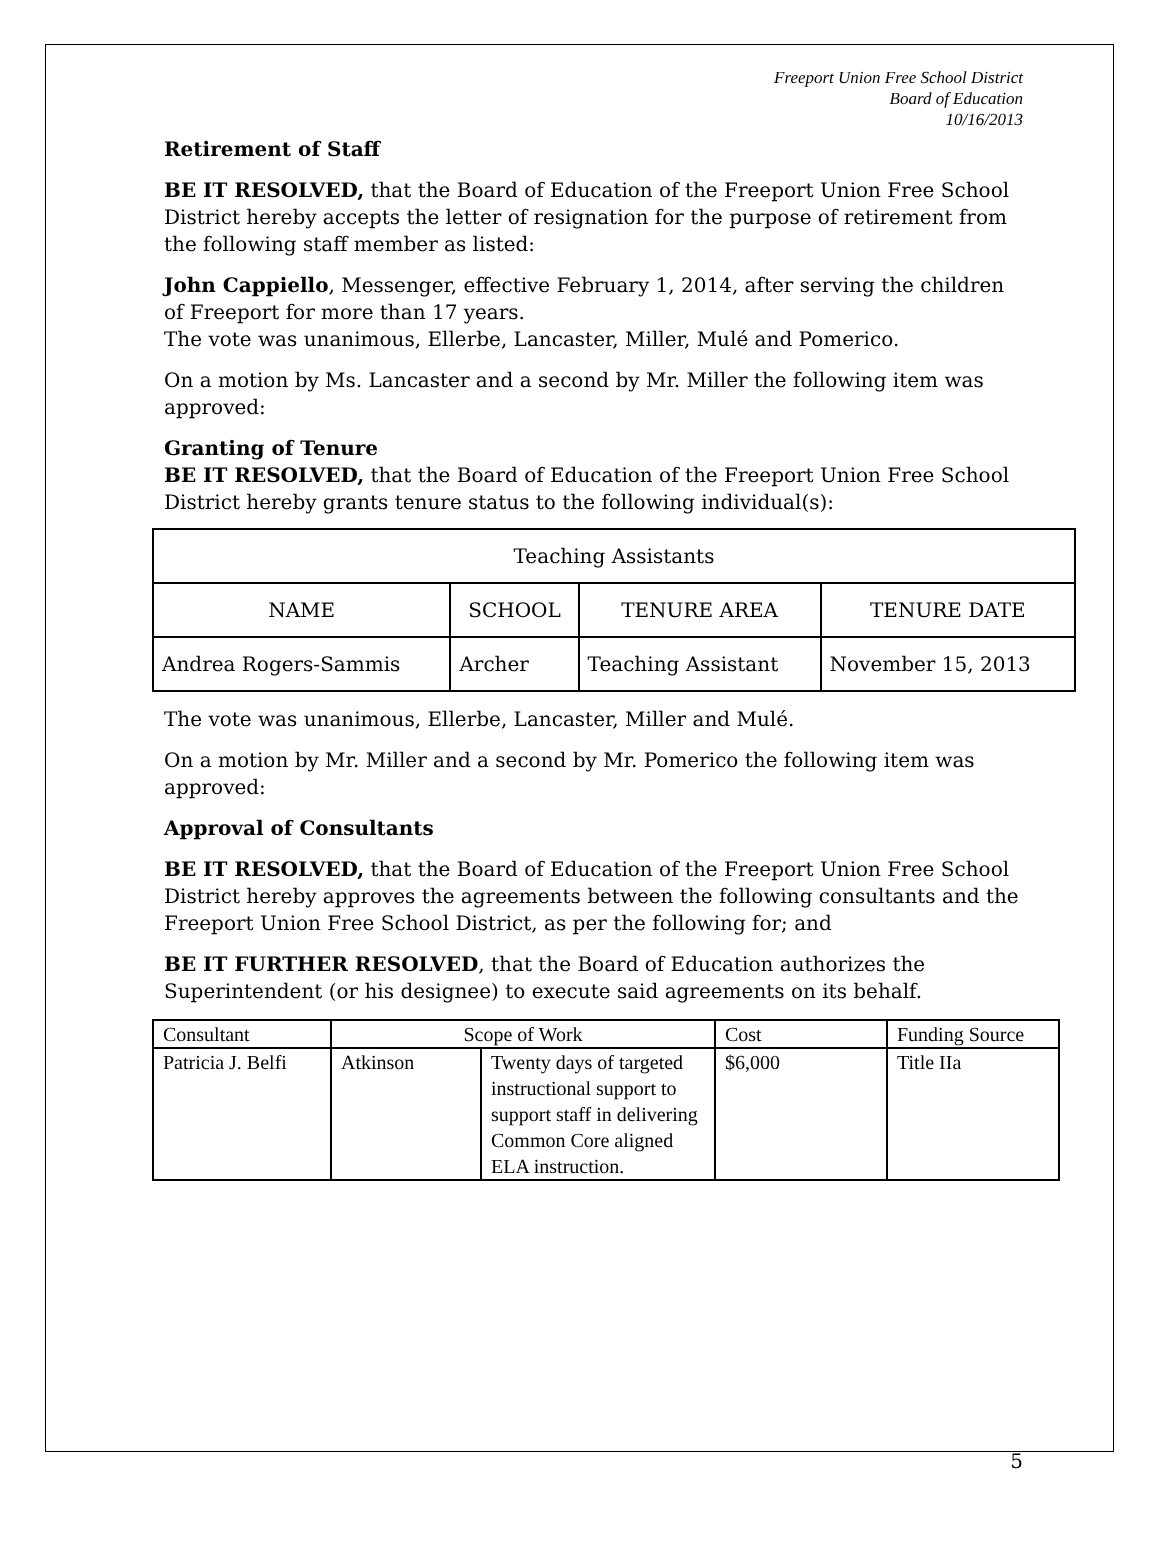Freeport Union Free School District
Board of Education
10/16/2013
Retirement of Staff
BE IT RESOLVED, that the Board of Education of the Freeport Union Free School District hereby accepts the letter of resignation for the purpose of retirement from the following staff member as listed:
John Cappiello, Messenger, effective February 1, 2014, after serving the children of Freeport for more than 17 years.
The vote was unanimous, Ellerbe, Lancaster, Miller, Mulé and Pomerico.
On a motion by Ms. Lancaster and a second by Mr. Miller the following item was approved:
Granting of Tenure
BE IT RESOLVED, that the Board of Education of the Freeport Union Free School District hereby grants tenure status to the following individual(s):
| Teaching Assistants | | | |
| NAME | SCHOOL | TENURE AREA | TENURE DATE |
| Andrea Rogers-Sammis | Archer | Teaching Assistant | November 15, 2013 |
The vote was unanimous, Ellerbe, Lancaster, Miller and Mulé.
On a motion by Mr. Miller and a second by Mr. Pomerico the following item was approved:
Approval of Consultants
BE IT RESOLVED, that the Board of Education of the Freeport Union Free School District hereby approves the agreements between the following consultants and the Freeport Union Free School District, as per the following for; and
BE IT FURTHER RESOLVED, that the Board of Education authorizes the Superintendent (or his designee) to execute said agreements on its behalf.
| Consultant | Scope of Work | | Cost | Funding Source |
| Patricia J. Belfi | Atkinson | Twenty days of targeted instructional support to support staff in delivering Common Core aligned ELA instruction. | $6,000 | Title IIa |
5